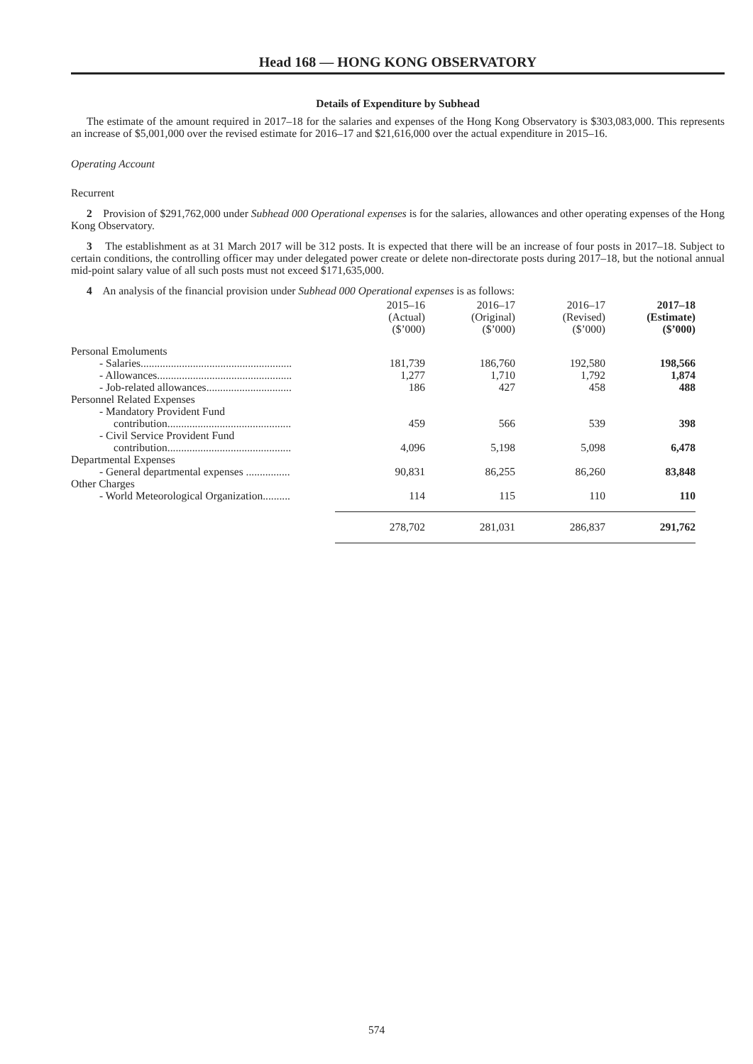Head 168 — HONG KONG OBSERVATORY
Details of Expenditure by Subhead
The estimate of the amount required in 2017–18 for the salaries and expenses of the Hong Kong Observatory is $303,083,000. This represents an increase of $5,001,000 over the revised estimate for 2016–17 and $21,616,000 over the actual expenditure in 2015–16.
Operating Account
Recurrent
2 Provision of $291,762,000 under Subhead 000 Operational expenses is for the salaries, allowances and other operating expenses of the Hong Kong Observatory.
3 The establishment as at 31 March 2017 will be 312 posts. It is expected that there will be an increase of four posts in 2017–18. Subject to certain conditions, the controlling officer may under delegated power create or delete non-directorate posts during 2017–18, but the notional annual mid-point salary value of all such posts must not exceed $171,635,000.
4 An analysis of the financial provision under Subhead 000 Operational expenses is as follows:
| | 2015–16 (Actual) ($’000) | 2016–17 (Original) ($’000) | 2016–17 (Revised) ($’000) | 2017–18 (Estimate) ($’000) |
| --- | --- | --- | --- | --- |
| Personal Emoluments | | | | |
| - Salaries....................................................... | 181,739 | 186,760 | 192,580 | 198,566 |
| - Allowances................................................. | 1,277 | 1,710 | 1,792 | 1,874 |
| - Job-related allowances............................... | 186 | 427 | 458 | 488 |
| Personnel Related Expenses | | | | |
| - Mandatory Provident Fund contribution............................................. | 459 | 566 | 539 | 398 |
| - Civil Service Provident Fund contribution............................................. | 4,096 | 5,198 | 5,098 | 6,478 |
| Departmental Expenses | | | | |
| - General departmental expenses ................ | 90,831 | 86,255 | 86,260 | 83,848 |
| Other Charges | | | | |
| - World Meteorological Organization.......... | 114 | 115 | 110 | 110 |
| | 278,702 | 281,031 | 286,837 | 291,762 |
574